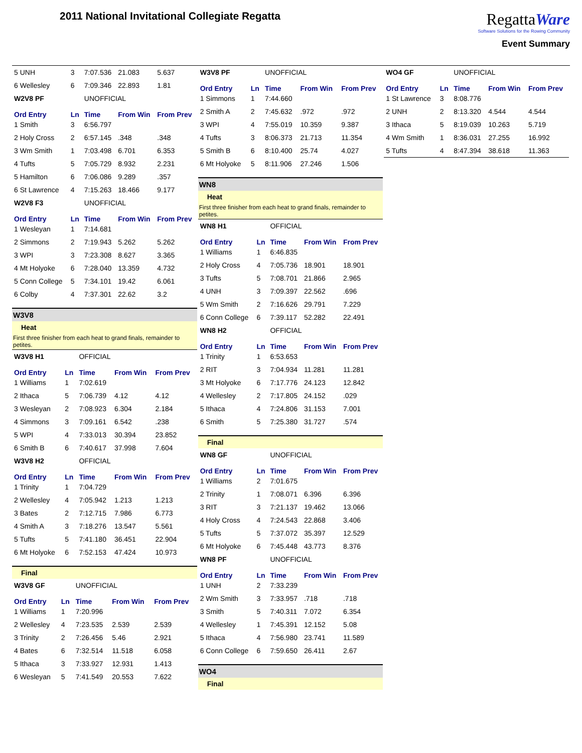2011 National Invitational Collegiate Regatta
RegattaWare
Software Solutions for the Rowing Community
Event Summary
| 5 UNH | 3 | 7:07.536 | 21.083 | 5.637 |
| 6 Wellesley | 6 | 7:09.346 | 22.893 | 1.81 |
| W2V8 PF | | UNOFFICIAL | | |
| Ord Entry | Ln | Time | From Win | From Prev |
| 1 Smith | 3 | 6:56.797 | | |
| 2 Holy Cross | 2 | 6:57.145 | .348 | .348 |
| 3 Wm Smith | 1 | 7:03.498 | 6.701 | 6.353 |
| 4 Tufts | 5 | 7:05.729 | 8.932 | 2.231 |
| 5 Hamilton | 6 | 7:06.086 | 9.289 | .357 |
| 6 St Lawrence | 4 | 7:15.263 | 18.466 | 9.177 |
| W2V8 F3 | | UNOFFICIAL | | |
| Ord Entry | Ln | Time | From Win | From Prev |
| 1 Wesleyan | 1 | 7:14.681 | | |
| 2 Simmons | 2 | 7:19.943 | 5.262 | 5.262 |
| 3 WPI | 3 | 7:23.308 | 8.627 | 3.365 |
| 4 Mt Holyoke | 6 | 7:28.040 | 13.359 | 4.732 |
| 5 Conn College | 5 | 7:34.101 | 19.42 | 6.061 |
| 6 Colby | 4 | 7:37.301 | 22.62 | 3.2 |
W3V8
Heat
First three finisher from each heat to grand finals, remainder to petites.
| W3V8 H1 | | OFFICIAL | | |
| Ord Entry | Ln | Time | From Win | From Prev |
| 1 Williams | 1 | 7:02.619 | | |
| 2 Ithaca | 5 | 7:06.739 | 4.12 | 4.12 |
| 3 Wesleyan | 2 | 7:08.923 | 6.304 | 2.184 |
| 4 Simmons | 3 | 7:09.161 | 6.542 | .238 |
| 5 WPI | 4 | 7:33.013 | 30.394 | 23.852 |
| 6 Smith B | 6 | 7:40.617 | 37.998 | 7.604 |
| W3V8 H2 | | OFFICIAL | | |
| Ord Entry | Ln | Time | From Win | From Prev |
| 1 Trinity | 1 | 7:04.729 | | |
| 2 Wellesley | 4 | 7:05.942 | 1.213 | 1.213 |
| 3 Bates | 2 | 7:12.715 | 7.986 | 6.773 |
| 4 Smith A | 3 | 7:18.276 | 13.547 | 5.561 |
| 5 Tufts | 5 | 7:41.180 | 36.451 | 22.904 |
| 6 Mt Holyoke | 6 | 7:52.153 | 47.424 | 10.973 |
Final
| W3V8 GF | | UNOFFICIAL | | |
| Ord Entry | Ln | Time | From Win | From Prev |
| 1 Williams | 1 | 7:20.996 | | |
| 2 Wellesley | 4 | 7:23.535 | 2.539 | 2.539 |
| 3 Trinity | 2 | 7:26.456 | 5.46 | 2.921 |
| 4 Bates | 6 | 7:32.514 | 11.518 | 6.058 |
| 5 Ithaca | 3 | 7:33.927 | 12.931 | 1.413 |
| 6 Wesleyan | 5 | 7:41.549 | 20.553 | 7.622 |
| W3V8 PF | | UNOFFICIAL | | |
| Ord Entry | Ln | Time | From Win | From Prev |
| 1 Simmons | 1 | 7:44.660 | | |
| 2 Smith A | 2 | 7:45.632 | .972 | .972 |
| 3 WPI | 4 | 7:55.019 | 10.359 | 9.387 |
| 4 Tufts | 3 | 8:06.373 | 21.713 | 11.354 |
| 5 Smith B | 6 | 8:10.400 | 25.74 | 4.027 |
| 6 Mt Holyoke | 5 | 8:11.906 | 27.246 | 1.506 |
WN8
Heat
First three finisher from each heat to grand finals, remainder to petites.
| WN8 H1 | | OFFICIAL | | |
| Ord Entry | Ln | Time | From Win | From Prev |
| 1 Williams | 1 | 6:46.835 | | |
| 2 Holy Cross | 4 | 7:05.736 | 18.901 | 18.901 |
| 3 Tufts | 5 | 7:08.701 | 21.866 | 2.965 |
| 4 UNH | 3 | 7:09.397 | 22.562 | .696 |
| 5 Wm Smith | 2 | 7:16.626 | 29.791 | 7.229 |
| 6 Conn College | 6 | 7:39.117 | 52.282 | 22.491 |
| WN8 H2 | | OFFICIAL | | |
| Ord Entry | Ln | Time | From Win | From Prev |
| 1 Trinity | 1 | 6:53.653 | | |
| 2 RIT | 3 | 7:04.934 | 11.281 | 11.281 |
| 3 Mt Holyoke | 6 | 7:17.776 | 24.123 | 12.842 |
| 4 Wellesley | 2 | 7:17.805 | 24.152 | .029 |
| 5 Ithaca | 4 | 7:24.806 | 31.153 | 7.001 |
| 6 Smith | 5 | 7:25.380 | 31.727 | .574 |
Final
| WN8 GF | | UNOFFICIAL | | |
| Ord Entry | Ln | Time | From Win | From Prev |
| 1 Williams | 2 | 7:01.675 | | |
| 2 Trinity | 1 | 7:08.071 | 6.396 | 6.396 |
| 3 RIT | 3 | 7:21.137 | 19.462 | 13.066 |
| 4 Holy Cross | 4 | 7:24.543 | 22.868 | 3.406 |
| 5 Tufts | 5 | 7:37.072 | 35.397 | 12.529 |
| 6 Mt Holyoke | 6 | 7:45.448 | 43.773 | 8.376 |
| WN8 PF | | UNOFFICIAL | | |
| Ord Entry | Ln | Time | From Win | From Prev |
| 1 UNH | 2 | 7:33.239 | | |
| 2 Wm Smith | 3 | 7:33.957 | .718 | .718 |
| 3 Smith | 5 | 7:40.311 | 7.072 | 6.354 |
| 4 Wellesley | 1 | 7:45.391 | 12.152 | 5.08 |
| 5 Ithaca | 4 | 7:56.980 | 23.741 | 11.589 |
| 6 Conn College | 6 | 7:59.650 | 26.411 | 2.67 |
WO4
Final
| WO4 GF | | UNOFFICIAL | | |
| Ord Entry | Ln | Time | From Win | From Prev |
| 1 St Lawrence | 3 | 8:08.776 | | |
| 2 UNH | 2 | 8:13.320 | 4.544 | 4.544 |
| 3 Ithaca | 5 | 8:19.039 | 10.263 | 5.719 |
| 4 Wm Smith | 1 | 8:36.031 | 27.255 | 16.992 |
| 5 Tufts | 4 | 8:47.394 | 38.618 | 11.363 |